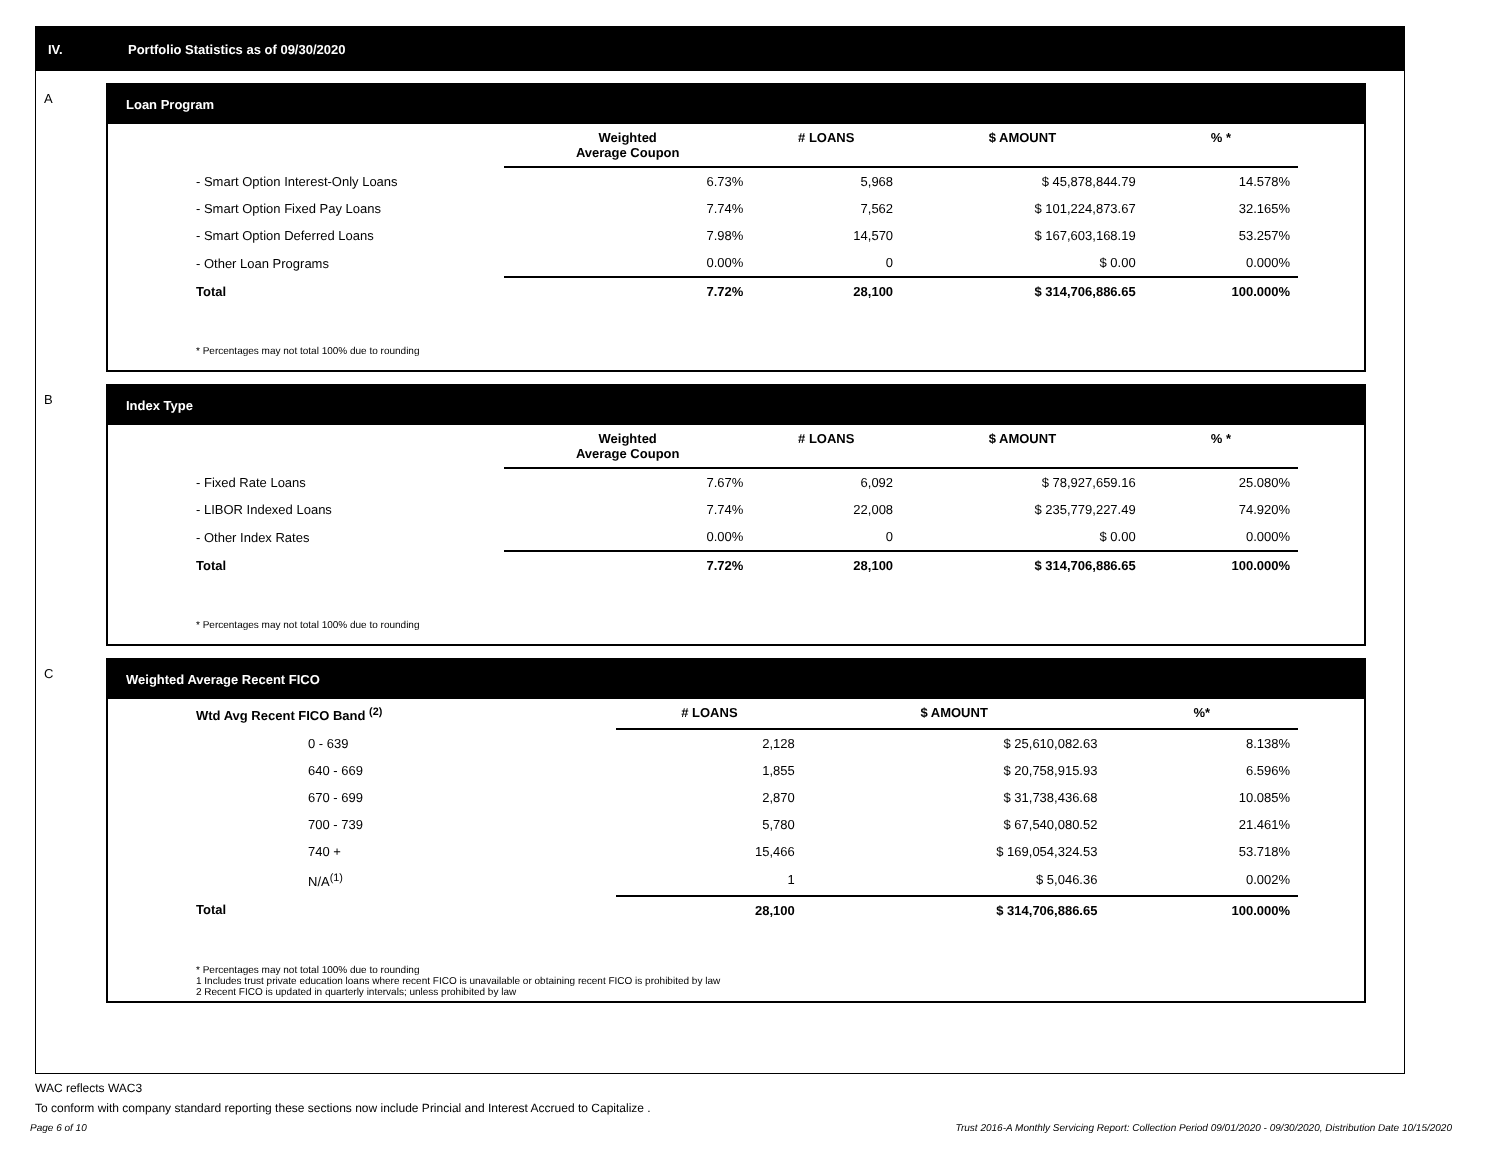IV. Portfolio Statistics as of 09/30/2020
A
Loan Program
| | Weighted Average Coupon | # LOANS | $ AMOUNT | % * |
| --- | --- | --- | --- | --- |
| - Smart Option Interest-Only Loans | 6.73% | 5,968 | $ 45,878,844.79 | 14.578% |
| - Smart Option Fixed Pay Loans | 7.74% | 7,562 | $ 101,224,873.67 | 32.165% |
| - Smart Option Deferred Loans | 7.98% | 14,570 | $ 167,603,168.19 | 53.257% |
| - Other Loan Programs | 0.00% | 0 | $ 0.00 | 0.000% |
| Total | 7.72% | 28,100 | $ 314,706,886.65 | 100.000% |
* Percentages may not total 100% due to rounding
B
Index Type
| | Weighted Average Coupon | # LOANS | $ AMOUNT | % * |
| --- | --- | --- | --- | --- |
| - Fixed Rate Loans | 7.67% | 6,092 | $ 78,927,659.16 | 25.080% |
| - LIBOR Indexed Loans | 7.74% | 22,008 | $ 235,779,227.49 | 74.920% |
| - Other Index Rates | 0.00% | 0 | $ 0.00 | 0.000% |
| Total | 7.72% | 28,100 | $ 314,706,886.65 | 100.000% |
* Percentages may not total 100% due to rounding
C
Weighted Average Recent FICO
| Wtd Avg Recent FICO Band <sup>(2)</sup> | # LOANS | $ AMOUNT | %* |
| --- | --- | --- | --- |
| 0 - 639 | 2,128 | $ 25,610,082.63 | 8.138% |
| 640 - 669 | 1,855 | $ 20,758,915.93 | 6.596% |
| 670 - 699 | 2,870 | $ 31,738,436.68 | 10.085% |
| 700 - 739 | 5,780 | $ 67,540,080.52 | 21.461% |
| 740 + | 15,466 | $ 169,054,324.53 | 53.718% |
| N/A<sup>(1)</sup> | 1 | $ 5,046.36 | 0.002% |
| Total | 28,100 | $ 314,706,886.65 | 100.000% |
* Percentages may not total 100% due to rounding
1 Includes trust private education loans where recent FICO is unavailable or obtaining recent FICO is prohibited by law
2 Recent FICO is updated in quarterly intervals; unless prohibited by law
WAC reflects WAC3
To conform with company standard reporting these sections now include Princial and Interest Accrued to Capitalize .
Page 6 of 10
Trust 2016-A Monthly Servicing Report: Collection Period 09/01/2020 - 09/30/2020, Distribution Date 10/15/2020